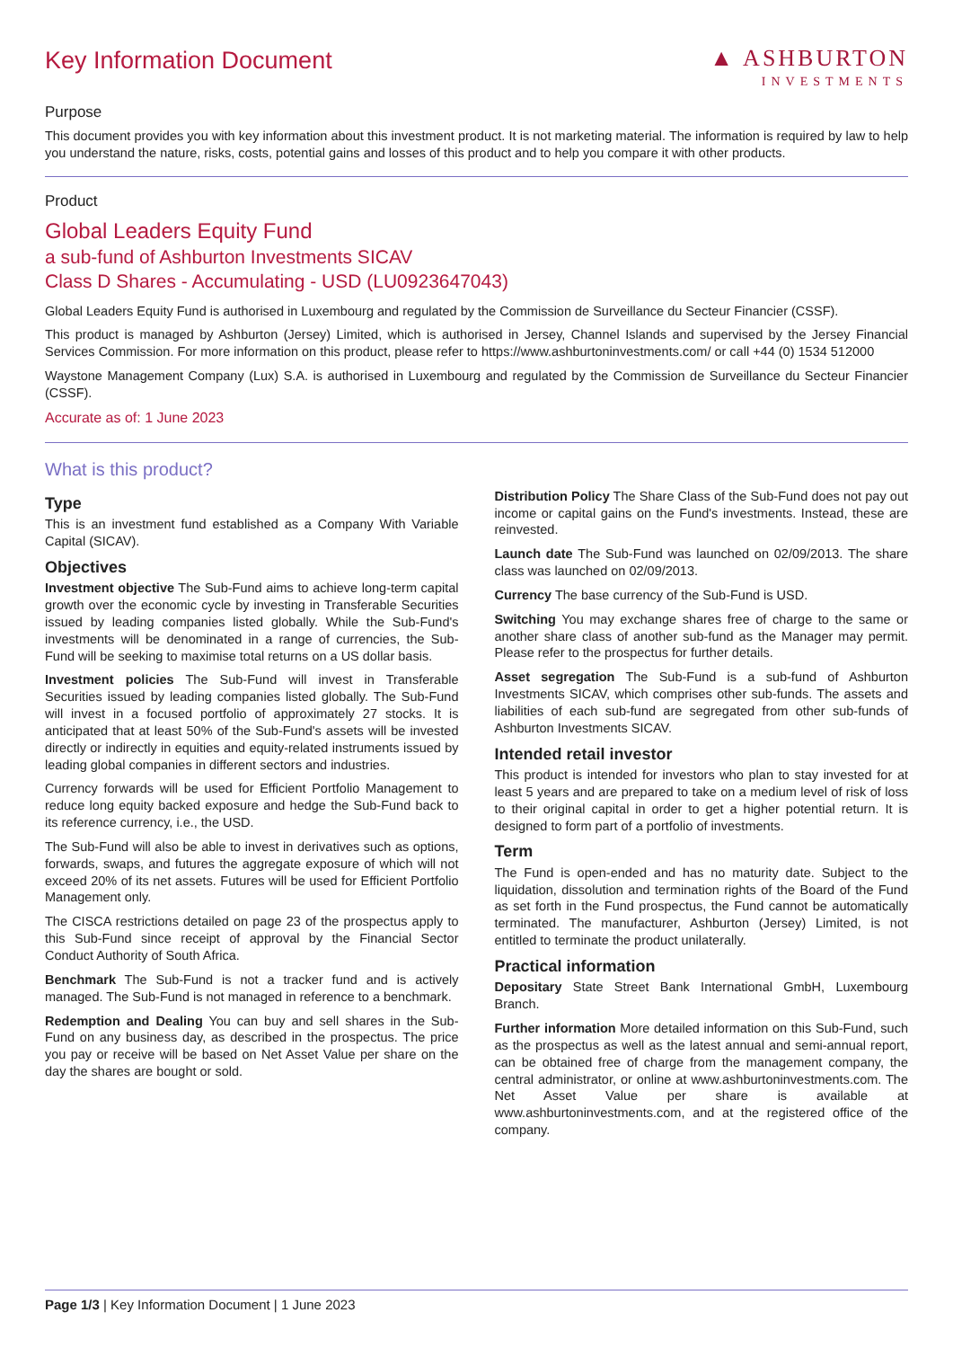Key Information Document ▲ ASHBURTON
INVESTMENTS
Purpose
This document provides you with key information about this investment product. It is not marketing material. The information is required by law to help you understand the nature, risks, costs, potential gains and losses of this product and to help you compare it with other products.
Product
Global Leaders Equity Fund
a sub-fund of Ashburton Investments SICAV
Class D Shares - Accumulating - USD (LU0923647043)
Global Leaders Equity Fund is authorised in Luxembourg and regulated by the Commission de Surveillance du Secteur Financier (CSSF).
This product is managed by Ashburton (Jersey) Limited, which is authorised in Jersey, Channel Islands and supervised by the Jersey Financial Services Commission. For more information on this product, please refer to https://www.ashburtoninvestments.com/ or call +44 (0) 1534 512000
Waystone Management Company (Lux) S.A. is authorised in Luxembourg and regulated by the Commission de Surveillance du Secteur Financier (CSSF).
Accurate as of: 1 June 2023
What is this product?
Type
This is an investment fund established as a Company With Variable Capital (SICAV).
Objectives
Investment objective The Sub-Fund aims to achieve long-term capital growth over the economic cycle by investing in Transferable Securities issued by leading companies listed globally. While the Sub-Fund's investments will be denominated in a range of currencies, the Sub-Fund will be seeking to maximise total returns on a US dollar basis.
Investment policies The Sub-Fund will invest in Transferable Securities issued by leading companies listed globally. The Sub-Fund will invest in a focused portfolio of approximately 27 stocks. It is anticipated that at least 50% of the Sub-Fund's assets will be invested directly or indirectly in equities and equity-related instruments issued by leading global companies in different sectors and industries.
Currency forwards will be used for Efficient Portfolio Management to reduce long equity backed exposure and hedge the Sub-Fund back to its reference currency, i.e., the USD.
The Sub-Fund will also be able to invest in derivatives such as options, forwards, swaps, and futures the aggregate exposure of which will not exceed 20% of its net assets. Futures will be used for Efficient Portfolio Management only.
The CISCA restrictions detailed on page 23 of the prospectus apply to this Sub-Fund since receipt of approval by the Financial Sector Conduct Authority of South Africa.
Benchmark The Sub-Fund is not a tracker fund and is actively managed. The Sub-Fund is not managed in reference to a benchmark.
Redemption and Dealing You can buy and sell shares in the Sub-Fund on any business day, as described in the prospectus. The price you pay or receive will be based on Net Asset Value per share on the day the shares are bought or sold.
Distribution Policy The Share Class of the Sub-Fund does not pay out income or capital gains on the Fund's investments. Instead, these are reinvested.
Launch date The Sub-Fund was launched on 02/09/2013. The share class was launched on 02/09/2013.
Currency The base currency of the Sub-Fund is USD.
Switching You may exchange shares free of charge to the same or another share class of another sub-fund as the Manager may permit. Please refer to the prospectus for further details.
Asset segregation The Sub-Fund is a sub-fund of Ashburton Investments SICAV, which comprises other sub-funds. The assets and liabilities of each sub-fund are segregated from other sub-funds of Ashburton Investments SICAV.
Intended retail investor
This product is intended for investors who plan to stay invested for at least 5 years and are prepared to take on a medium level of risk of loss to their original capital in order to get a higher potential return. It is designed to form part of a portfolio of investments.
Term
The Fund is open-ended and has no maturity date. Subject to the liquidation, dissolution and termination rights of the Board of the Fund as set forth in the Fund prospectus, the Fund cannot be automatically terminated. The manufacturer, Ashburton (Jersey) Limited, is not entitled to terminate the product unilaterally.
Practical information
Depositary State Street Bank International GmbH, Luxembourg Branch.
Further information More detailed information on this Sub-Fund, such as the prospectus as well as the latest annual and semi-annual report, can be obtained free of charge from the management company, the central administrator, or online at www.ashburtoninvestments.com. The Net Asset Value per share is available at www.ashburtoninvestments.com, and at the registered office of the company.
Page 1/3 | Key Information Document | 1 June 2023